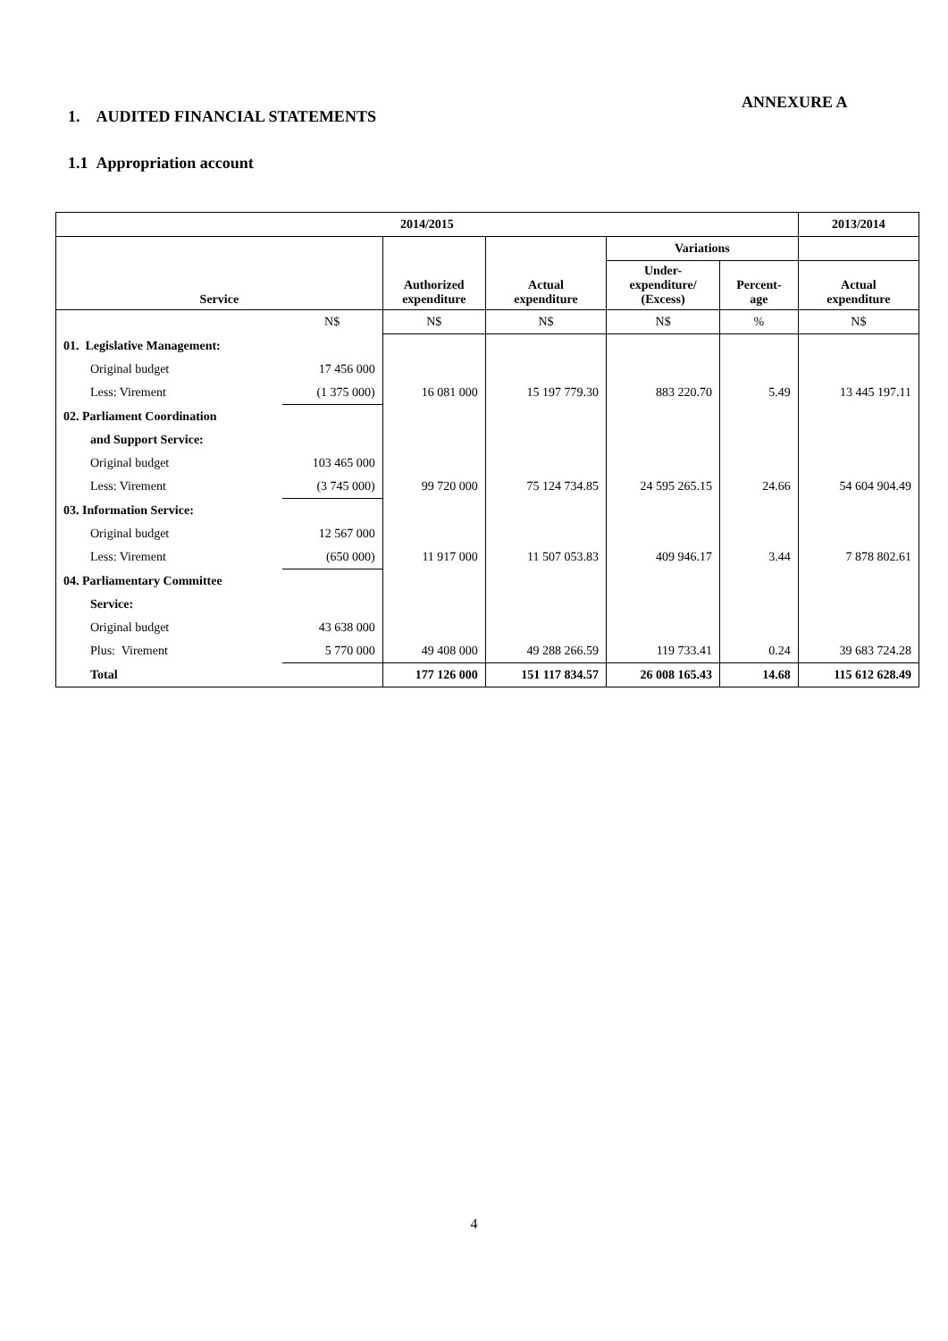ANNEXURE A
1. AUDITED FINANCIAL STATEMENTS
1.1 Appropriation account
| 2014/2015 | | | | | | 2013/2014 |
| --- | --- | --- | --- | --- | --- | --- |
| Service | | Authorized expenditure | Actual expenditure | Variations | | |
| | | | | Under- expenditure/ (Excess) | Percent- age | Actual expenditure |
| | N$ | N$ | N$ | N$ | % | N$ |
| 01. Legislative Management: | | | | | | |
| Original budget | 17 456 000 | | | | | |
| Less: Virement | (1 375 000) | 16 081 000 | 15 197 779.30 | 883 220.70 | 5.49 | 13 445 197.11 |
| 02. Parliament Coordination | | | | | | |
| and Support Service: | | | | | | |
| Original budget | 103 465 000 | | | | | |
| Less: Virement | (3 745 000) | 99 720 000 | 75 124 734.85 | 24 595 265.15 | 24.66 | 54 604 904.49 |
| 03. Information Service: | | | | | | |
| Original budget | 12 567 000 | | | | | |
| Less: Virement | (650 000) | 11 917 000 | 11 507 053.83 | 409 946.17 | 3.44 | 7 878 802.61 |
| 04. Parliamentary Committee | | | | | | |
| Service: | | | | | | |
| Original budget | 43 638 000 | | | | | |
| Plus: Virement | 5 770 000 | 49 408 000 | 49 288 266.59 | 119 733.41 | 0.24 | 39 683 724.28 |
| Total | | 177 126 000 | 151 117 834.57 | 26 008 165.43 | 14.68 | 115 612 628.49 |
4